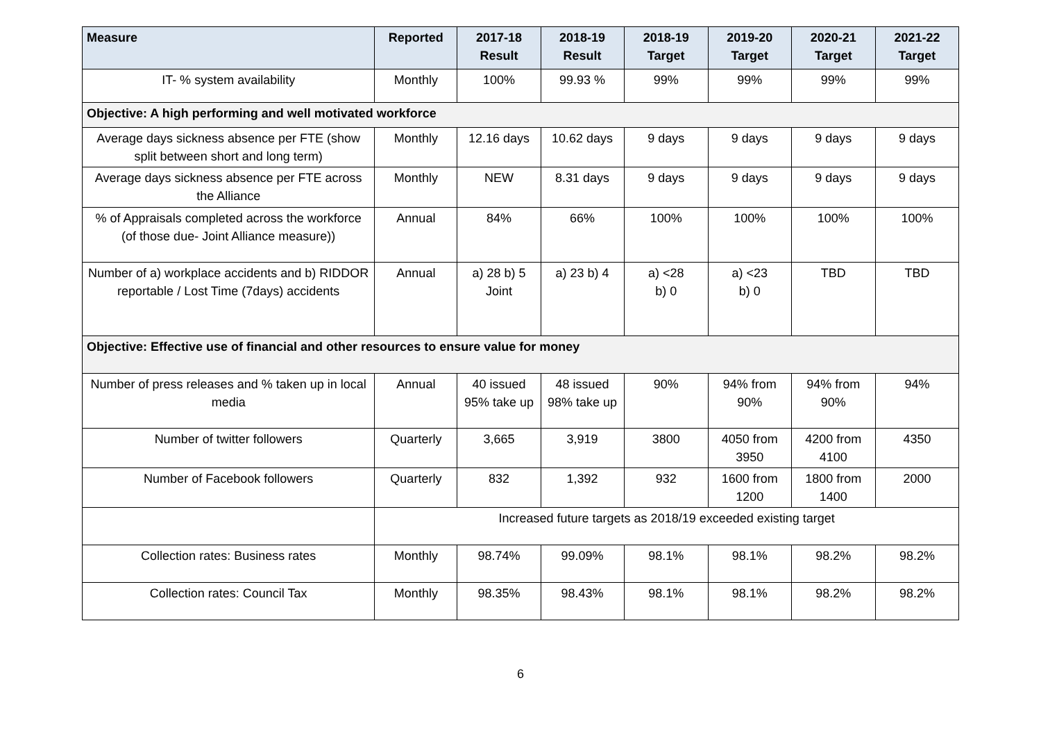| Measure | Reported | 2017-18 Result | 2018-19 Result | 2018-19 Target | 2019-20 Target | 2020-21 Target | 2021-22 Target |
| --- | --- | --- | --- | --- | --- | --- | --- |
| IT- % system availability | Monthly | 100% | 99.93 % | 99% | 99% | 99% | 99% |
| Objective: A high performing and well motivated workforce | | | | | | | |
| Average days sickness absence per FTE (show split between short and long term) | Monthly | 12.16 days | 10.62 days | 9 days | 9 days | 9 days | 9 days |
| Average days sickness absence per FTE across the Alliance | Monthly | NEW | 8.31 days | 9 days | 9 days | 9 days | 9 days |
| % of Appraisals completed across the workforce (of those due- Joint Alliance measure)) | Annual | 84% | 66% | 100% | 100% | 100% | 100% |
| Number of a) workplace accidents and b) RIDDOR reportable / Lost Time (7days) accidents | Annual | a) 28 b) 5 Joint | a) 23 b) 4 | a) <28 b) 0 | a) <23 b) 0 | TBD | TBD |
| Objective: Effective use of financial and other resources to ensure value for money | | | | | | | |
| Number of press releases and % taken up in local media | Annual | 40 issued 95% take up | 48 issued 98% take up | 90% | 94% from 90% | 94% from 90% | 94% |
| Number of twitter followers | Quarterly | 3,665 | 3,919 | 3800 | 4050 from 3950 | 4200 from 4100 | 4350 |
| Number of Facebook followers | Quarterly | 832 | 1,392 | 932 | 1600 from 1200 | 1800 from 1400 | 2000 |
| | Increased future targets as 2018/19 exceeded existing target | | | | | | |
| Collection rates: Business rates | Monthly | 98.74% | 99.09% | 98.1% | 98.1% | 98.2% | 98.2% |
| Collection rates: Council Tax | Monthly | 98.35% | 98.43% | 98.1% | 98.1% | 98.2% | 98.2% |
6